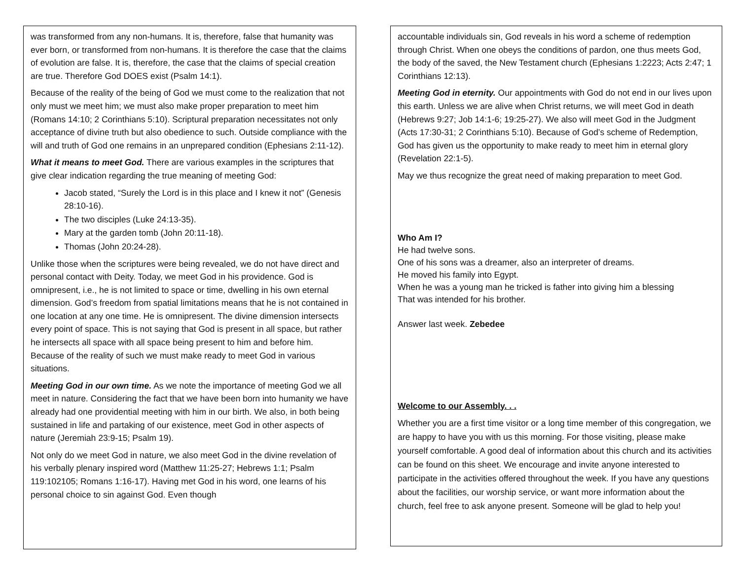was transformed from any non-humans. It is, therefore, false that humanity was ever born, or transformed from non-humans. It is therefore the case that the claims of evolution are false. It is, therefore, the case that the claims of special creation are true. Therefore God DOES exist (Psalm 14:1).
Because of the reality of the being of God we must come to the realization that not only must we meet him; we must also make proper preparation to meet him (Romans 14:10; 2 Corinthians 5:10). Scriptural preparation necessitates not only acceptance of divine truth but also obedience to such. Outside compliance with the will and truth of God one remains in an unprepared condition (Ephesians 2:11-12).
What it means to meet God. There are various examples in the scriptures that give clear indication regarding the true meaning of meeting God:
Jacob stated, “Surely the Lord is in this place and I knew it not” (Genesis 28:10-16).
The two disciples (Luke 24:13-35).
Mary at the garden tomb (John 20:11-18).
Thomas (John 20:24-28).
Unlike those when the scriptures were being revealed, we do not have direct and personal contact with Deity. Today, we meet God in his providence. God is omnipresent, i.e., he is not limited to space or time, dwelling in his own eternal dimension. God’s freedom from spatial limitations means that he is not contained in one location at any one time. He is omnipresent. The divine dimension intersects every point of space. This is not saying that God is present in all space, but rather he intersects all space with all space being present to him and before him. Because of the reality of such we must make ready to meet God in various situations.
Meeting God in our own time. As we note the importance of meeting God we all meet in nature. Considering the fact that we have been born into humanity we have already had one providential meeting with him in our birth. We also, in both being sustained in life and partaking of our existence, meet God in other aspects of nature (Jeremiah 23:9-15; Psalm 19).
Not only do we meet God in nature, we also meet God in the divine revelation of his verbally plenary inspired word (Matthew 11:25-27; Hebrews 1:1; Psalm 119:102105; Romans 1:16-17). Having met God in his word, one learns of his personal choice to sin against God. Even though
accountable individuals sin, God reveals in his word a scheme of redemption through Christ. When one obeys the conditions of pardon, one thus meets God, the body of the saved, the New Testament church (Ephesians 1:2223; Acts 2:47; 1 Corinthians 12:13).
Meeting God in eternity. Our appointments with God do not end in our lives upon this earth. Unless we are alive when Christ returns, we will meet God in death (Hebrews 9:27; Job 14:1-6; 19:25-27). We also will meet God in the Judgment (Acts 17:30-31; 2 Corinthians 5:10). Because of God’s scheme of Redemption, God has given us the opportunity to make ready to meet him in eternal glory (Revelation 22:1-5).
May we thus recognize the great need of making preparation to meet God.
Who Am I?
He had twelve sons.
One of his sons was a dreamer, also an interpreter of dreams.
He moved his family into Egypt.
When he was a young man he tricked is father into giving him a blessing
That was intended for his brother.
Answer last week. Zebedee
Welcome to our Assembly. . .
Whether you are a first time visitor or a long time member of this congregation, we are happy to have you with us this morning. For those visiting, please make yourself comfortable. A good deal of information about this church and its activities can be found on this sheet. We encourage and invite anyone interested to participate in the activities offered throughout the week. If you have any questions about the facilities, our worship service, or want more information about the church, feel free to ask anyone present. Someone will be glad to help you!